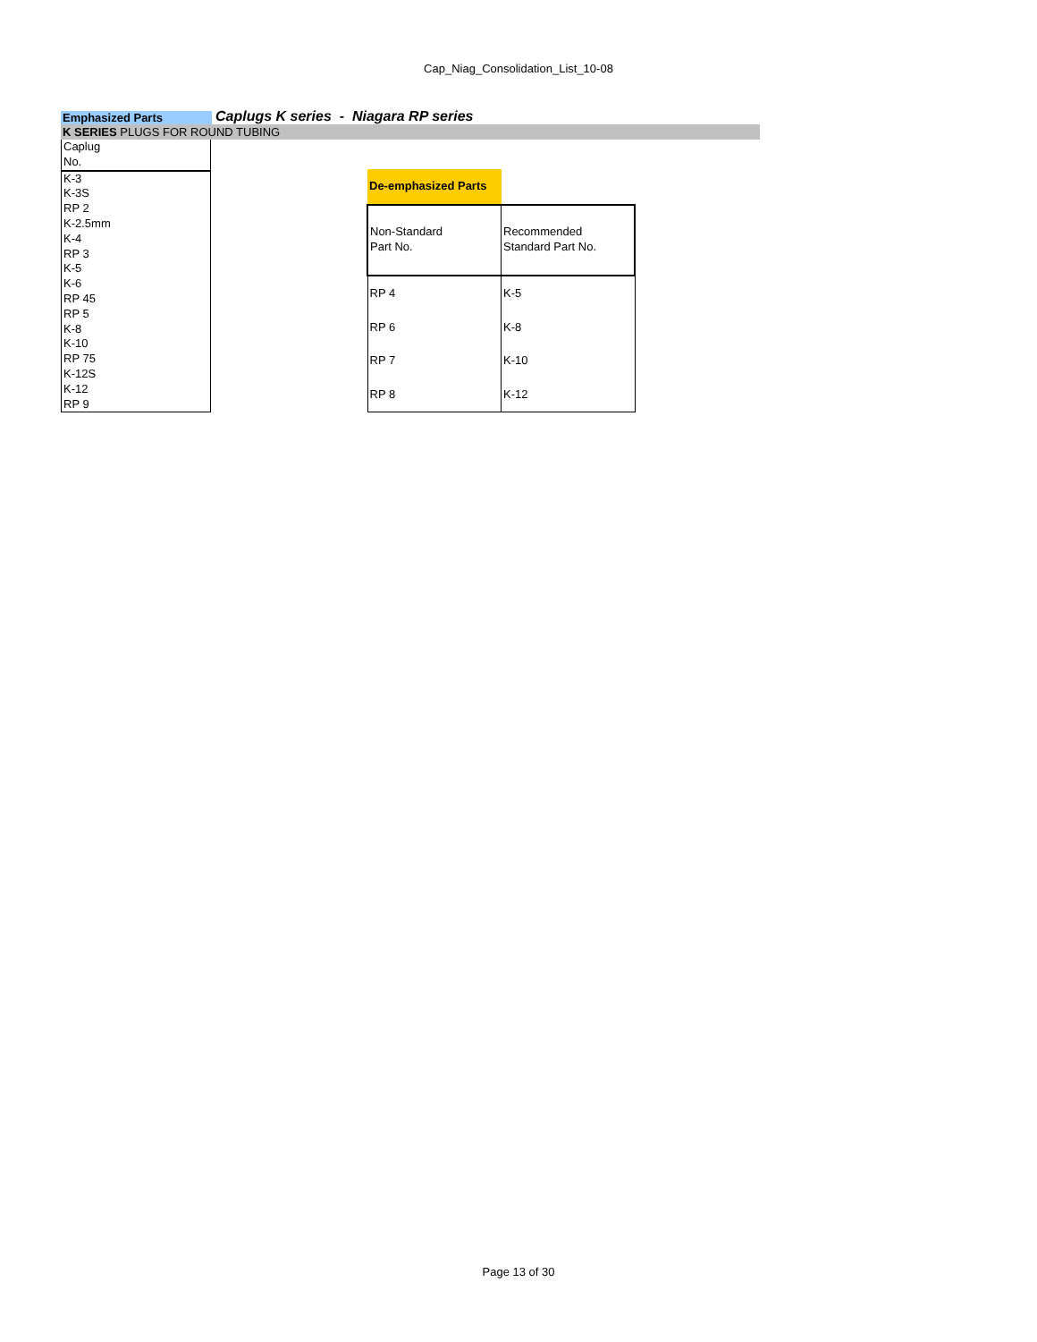Cap_Niag_Consolidation_List_10-08
Emphasized Parts
Caplugs K series - Niagara RP series
K SERIES PLUGS FOR ROUND TUBING
| Caplug No. |
| K-3 |
| K-3S |
| RP 2 |
| K-2.5mm |
| K-4 |
| RP 3 |
| K-5 |
| K-6 |
| RP 45 |
| RP 5 |
| K-8 |
| K-10 |
| RP 75 |
| K-12S |
| K-12 |
| RP 9 |
| De-emphasized Parts | |
| Non-Standard Part No. | Recommended Standard Part No. |
| RP 4 | K-5 |
| RP 6 | K-8 |
| RP 7 | K-10 |
| RP 8 | K-12 |
Page 13 of 30